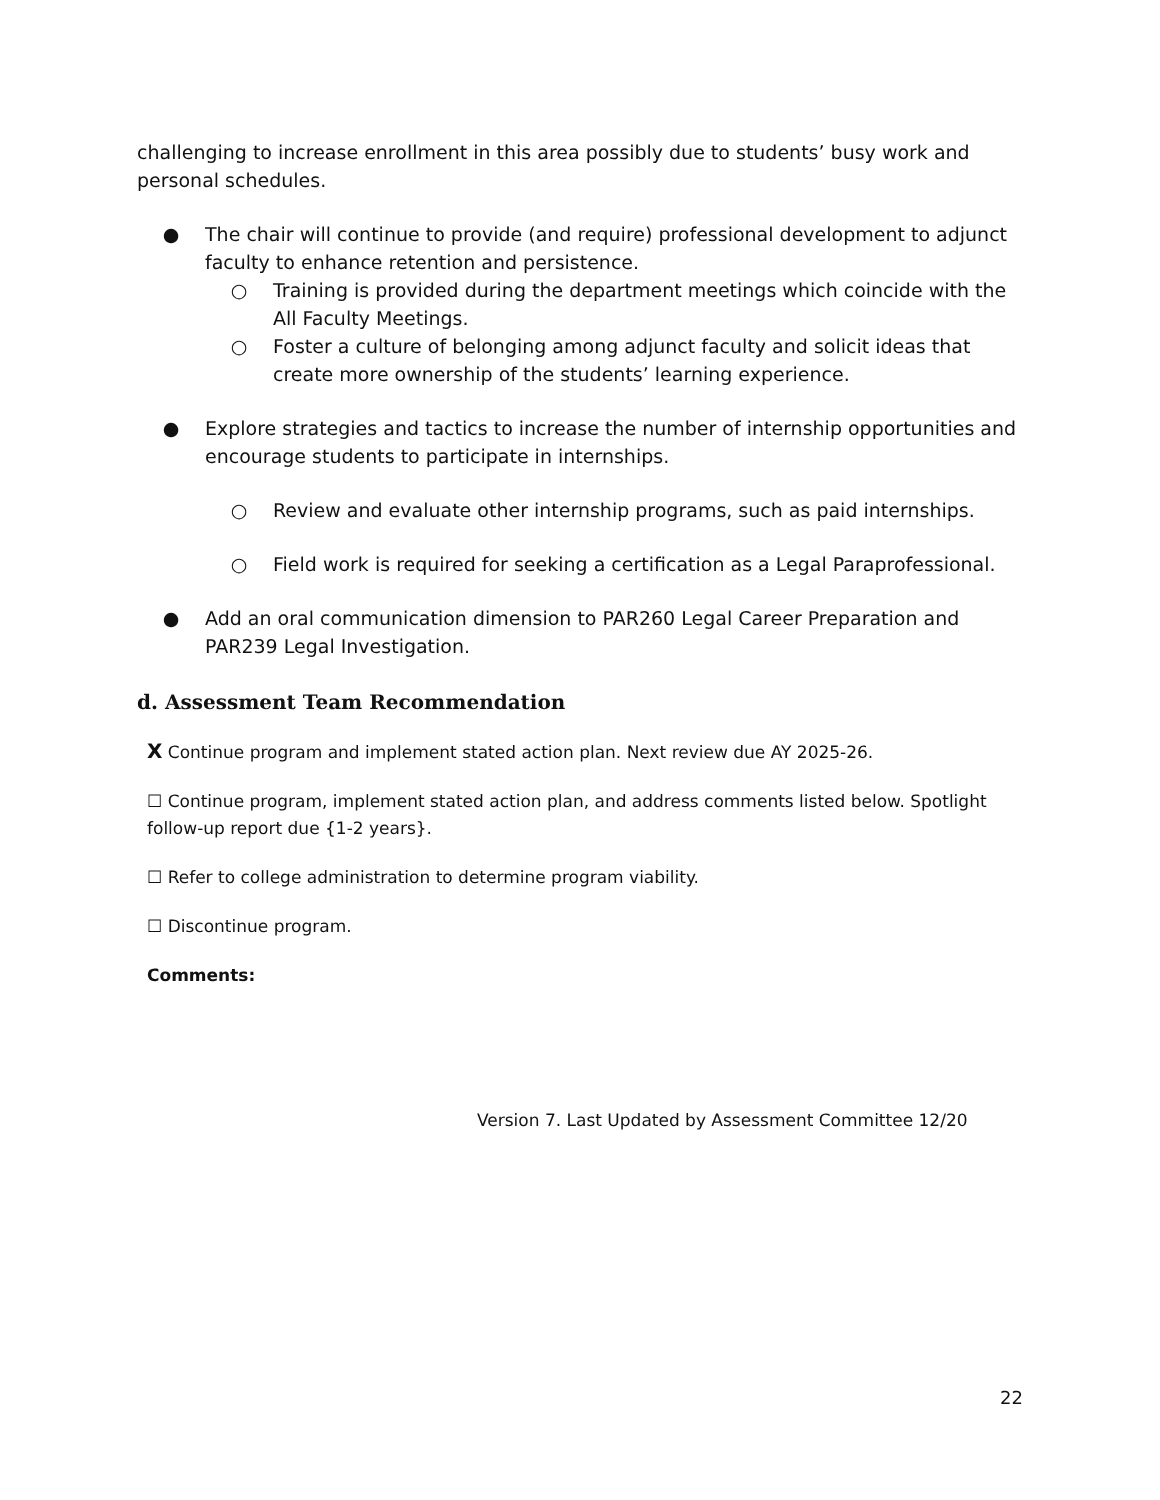challenging to increase enrollment in this area possibly due to students’ busy work and personal schedules.
● The chair will continue to provide (and require) professional development to adjunct faculty to enhance retention and persistence.
○ Training is provided during the department meetings which coincide with the All Faculty Meetings.
○ Foster a culture of belonging among adjunct faculty and solicit ideas that create more ownership of the students’ learning experience.
● Explore strategies and tactics to increase the number of internship opportunities and encourage students to participate in internships.
○ Review and evaluate other internship programs, such as paid internships.
○ Field work is required for seeking a certification as a Legal Paraprofessional.
● Add an oral communication dimension to PAR260 Legal Career Preparation and PAR239 Legal Investigation.
d. Assessment Team Recommendation
X Continue program and implement stated action plan. Next review due AY 2025-26.
☐ Continue program, implement stated action plan, and address comments listed below. Spotlight follow-up report due {1-2 years}.
☐ Refer to college administration to determine program viability.
☐ Discontinue program.
Comments:
Version 7. Last Updated by Assessment Committee 12/20
22